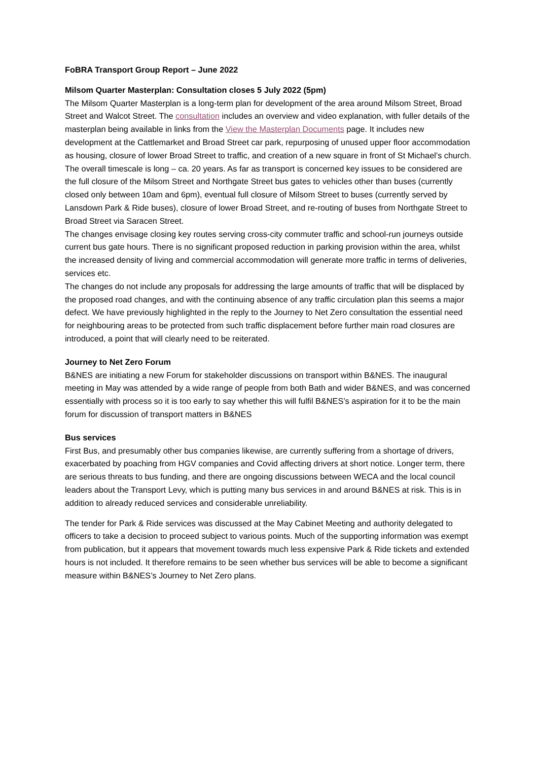FoBRA Transport Group Report – June 2022
Milsom Quarter Masterplan: Consultation closes 5 July 2022 (5pm)
The Milsom Quarter Masterplan is a long-term plan for development of the area around Milsom Street, Broad Street and Walcot Street. The consultation includes an overview and video explanation, with fuller details of the masterplan being available in links from the View the Masterplan Documents page. It includes new development at the Cattlemarket and Broad Street car park, repurposing of unused upper floor accommodation as housing, closure of lower Broad Street to traffic, and creation of a new square in front of St Michael’s church. The overall timescale is long – ca. 20 years. As far as transport is concerned key issues to be considered are the full closure of the Milsom Street and Northgate Street bus gates to vehicles other than buses (currently closed only between 10am and 6pm), eventual full closure of Milsom Street to buses (currently served by Lansdown Park & Ride buses), closure of lower Broad Street, and re-routing of buses from Northgate Street to Broad Street via Saracen Street.
The changes envisage closing key routes serving cross-city commuter traffic and school-run journeys outside current bus gate hours. There is no significant proposed reduction in parking provision within the area, whilst the increased density of living and commercial accommodation will generate more traffic in terms of deliveries, services etc.
The changes do not include any proposals for addressing the large amounts of traffic that will be displaced by the proposed road changes, and with the continuing absence of any traffic circulation plan this seems a major defect. We have previously highlighted in the reply to the Journey to Net Zero consultation the essential need for neighbouring areas to be protected from such traffic displacement before further main road closures are introduced, a point that will clearly need to be reiterated.
Journey to Net Zero Forum
B&NES are initiating a new Forum for stakeholder discussions on transport within B&NES. The inaugural meeting in May was attended by a wide range of people from both Bath and wider B&NES, and was concerned essentially with process so it is too early to say whether this will fulfil B&NES’s aspiration for it to be the main forum for discussion of transport matters in B&NES
Bus services
First Bus, and presumably other bus companies likewise, are currently suffering from a shortage of drivers, exacerbated by poaching from HGV companies and Covid affecting drivers at short notice. Longer term, there are serious threats to bus funding, and there are ongoing discussions between WECA and the local council leaders about the Transport Levy, which is putting many bus services in and around B&NES at risk. This is in addition to already reduced services and considerable unreliability.
The tender for Park & Ride services was discussed at the May Cabinet Meeting and authority delegated to officers to take a decision to proceed subject to various points. Much of the supporting information was exempt from publication, but it appears that movement towards much less expensive Park & Ride tickets and extended hours is not included. It therefore remains to be seen whether bus services will be able to become a significant measure within B&NES’s Journey to Net Zero plans.